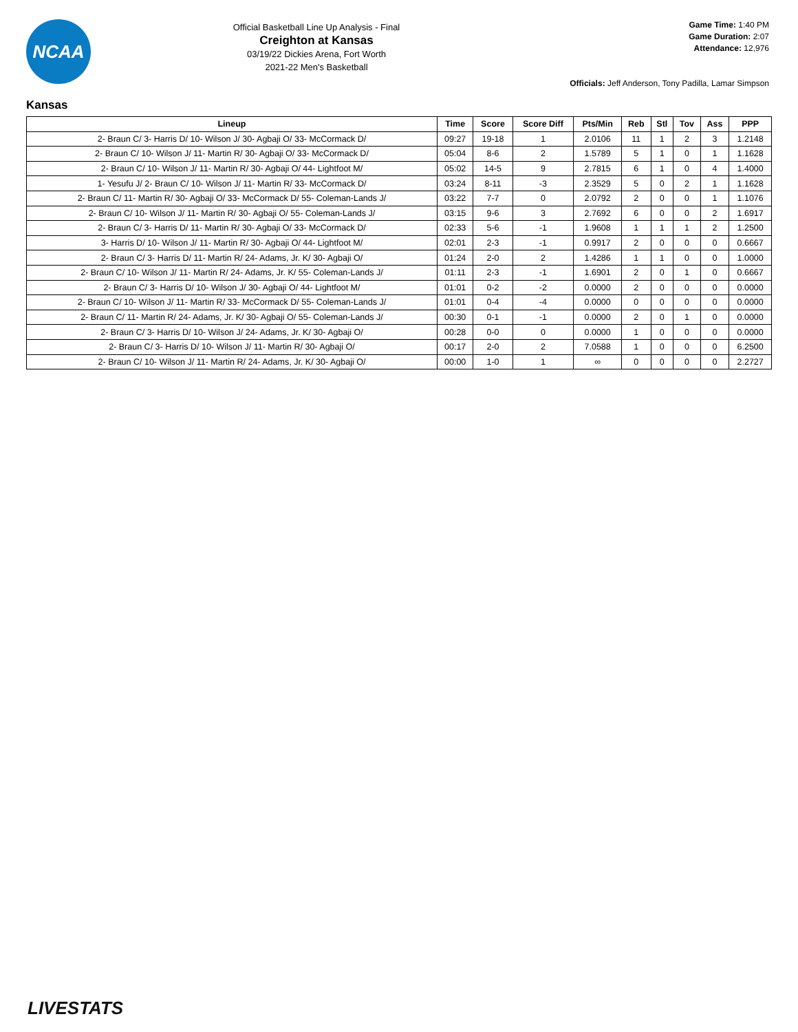NCAA
Official Basketball Line Up Analysis - Final
Creighton at Kansas
03/19/22 Dickies Arena, Fort Worth
2021-22 Men's Basketball
Game Time: 1:40 PM
Game Duration: 2:07
Attendance: 12,976
Officials: Jeff Anderson, Tony Padilla, Lamar Simpson
Kansas
| Lineup | Time | Score | Score Diff | Pts/Min | Reb | Stl | Tov | Ass | PPP |
| --- | --- | --- | --- | --- | --- | --- | --- | --- | --- |
| 2- Braun C/ 3- Harris D/ 10- Wilson J/ 30- Agbaji O/ 33- McCormack D/ | 09:27 | 19-18 | 1 | 2.0106 | 11 | 1 | 2 | 3 | 1.2148 |
| 2- Braun C/ 10- Wilson J/ 11- Martin R/ 30- Agbaji O/ 33- McCormack D/ | 05:04 | 8-6 | 2 | 1.5789 | 5 | 1 | 0 | 1 | 1.1628 |
| 2- Braun C/ 10- Wilson J/ 11- Martin R/ 30- Agbaji O/ 44- Lightfoot M/ | 05:02 | 14-5 | 9 | 2.7815 | 6 | 1 | 0 | 4 | 1.4000 |
| 1- Yesufu J/ 2- Braun C/ 10- Wilson J/ 11- Martin R/ 33- McCormack D/ | 03:24 | 8-11 | -3 | 2.3529 | 5 | 0 | 2 | 1 | 1.1628 |
| 2- Braun C/ 11- Martin R/ 30- Agbaji O/ 33- McCormack D/ 55- Coleman-Lands J/ | 03:22 | 7-7 | 0 | 2.0792 | 2 | 0 | 0 | 1 | 1.1076 |
| 2- Braun C/ 10- Wilson J/ 11- Martin R/ 30- Agbaji O/ 55- Coleman-Lands J/ | 03:15 | 9-6 | 3 | 2.7692 | 6 | 0 | 0 | 2 | 1.6917 |
| 2- Braun C/ 3- Harris D/ 11- Martin R/ 30- Agbaji O/ 33- McCormack D/ | 02:33 | 5-6 | -1 | 1.9608 | 1 | 1 | 1 | 2 | 1.2500 |
| 3- Harris D/ 10- Wilson J/ 11- Martin R/ 30- Agbaji O/ 44- Lightfoot M/ | 02:01 | 2-3 | -1 | 0.9917 | 2 | 0 | 0 | 0 | 0.6667 |
| 2- Braun C/ 3- Harris D/ 11- Martin R/ 24- Adams, Jr. K/ 30- Agbaji O/ | 01:24 | 2-0 | 2 | 1.4286 | 1 | 1 | 0 | 0 | 1.0000 |
| 2- Braun C/ 10- Wilson J/ 11- Martin R/ 24- Adams, Jr. K/ 55- Coleman-Lands J/ | 01:11 | 2-3 | -1 | 1.6901 | 2 | 0 | 1 | 0 | 0.6667 |
| 2- Braun C/ 3- Harris D/ 10- Wilson J/ 30- Agbaji O/ 44- Lightfoot M/ | 01:01 | 0-2 | -2 | 0.0000 | 2 | 0 | 0 | 0 | 0.0000 |
| 2- Braun C/ 10- Wilson J/ 11- Martin R/ 33- McCormack D/ 55- Coleman-Lands J/ | 01:01 | 0-4 | -4 | 0.0000 | 0 | 0 | 0 | 0 | 0.0000 |
| 2- Braun C/ 11- Martin R/ 24- Adams, Jr. K/ 30- Agbaji O/ 55- Coleman-Lands J/ | 00:30 | 0-1 | -1 | 0.0000 | 2 | 0 | 1 | 0 | 0.0000 |
| 2- Braun C/ 3- Harris D/ 10- Wilson J/ 24- Adams, Jr. K/ 30- Agbaji O/ | 00:28 | 0-0 | 0 | 0.0000 | 1 | 0 | 0 | 0 | 0.0000 |
| 2- Braun C/ 3- Harris D/ 10- Wilson J/ 11- Martin R/ 30- Agbaji O/ | 00:17 | 2-0 | 2 | 7.0588 | 1 | 0 | 0 | 0 | 6.2500 |
| 2- Braun C/ 10- Wilson J/ 11- Martin R/ 24- Adams, Jr. K/ 30- Agbaji O/ | 00:00 | 1-0 | 1 | ∞ | 0 | 0 | 0 | 0 | 2.2727 |
LIVESTATS